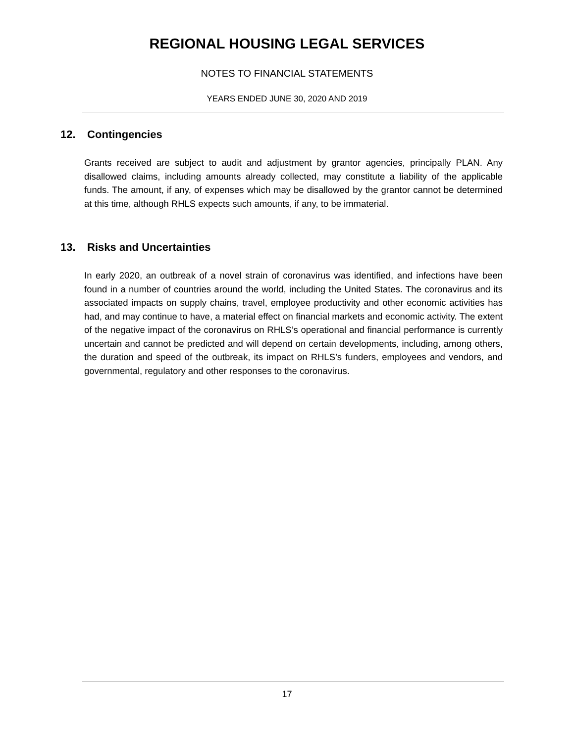REGIONAL HOUSING LEGAL SERVICES
NOTES TO FINANCIAL STATEMENTS
YEARS ENDED JUNE 30, 2020 AND 2019
12. Contingencies
Grants received are subject to audit and adjustment by grantor agencies, principally PLAN. Any disallowed claims, including amounts already collected, may constitute a liability of the applicable funds. The amount, if any, of expenses which may be disallowed by the grantor cannot be determined at this time, although RHLS expects such amounts, if any, to be immaterial.
13. Risks and Uncertainties
In early 2020, an outbreak of a novel strain of coronavirus was identified, and infections have been found in a number of countries around the world, including the United States. The coronavirus and its associated impacts on supply chains, travel, employee productivity and other economic activities has had, and may continue to have, a material effect on financial markets and economic activity. The extent of the negative impact of the coronavirus on RHLS’s operational and financial performance is currently uncertain and cannot be predicted and will depend on certain developments, including, among others, the duration and speed of the outbreak, its impact on RHLS’s funders, employees and vendors, and governmental, regulatory and other responses to the coronavirus.
17